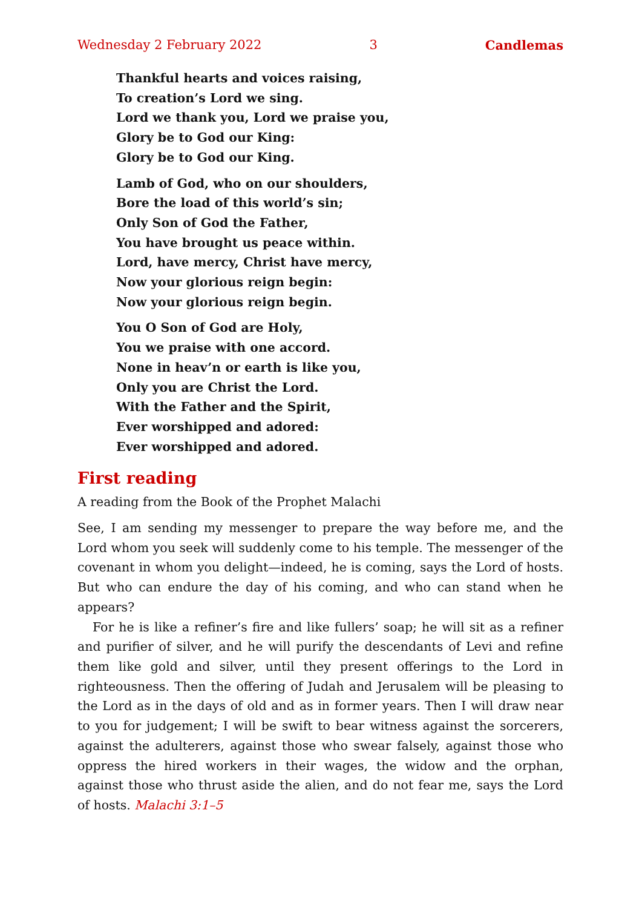Wednesday 2 February 2022 3 Candlemas
Thankful hearts and voices raising,
To creation’s Lord we sing.
Lord we thank you, Lord we praise you,
Glory be to God our King:
Glory be to God our King.
Lamb of God, who on our shoulders,
Bore the load of this world’s sin;
Only Son of God the Father,
You have brought us peace within.
Lord, have mercy, Christ have mercy,
Now your glorious reign begin:
Now your glorious reign begin.
You O Son of God are Holy,
You we praise with one accord.
None in heav’n or earth is like you,
Only you are Christ the Lord.
With the Father and the Spirit,
Ever worshipped and adored:
Ever worshipped and adored.
First reading
A reading from the Book of the Prophet Malachi
See, I am sending my messenger to prepare the way before me, and the Lord whom you seek will suddenly come to his temple. The messenger of the covenant in whom you delight—indeed, he is coming, says the Lord of hosts. But who can endure the day of his coming, and who can stand when he appears?
For he is like a refiner’s fire and like fullers’ soap; he will sit as a refiner and purifier of silver, and he will purify the descendants of Levi and refine them like gold and silver, until they present offerings to the Lord in righteousness. Then the offering of Judah and Jerusalem will be pleasing to the Lord as in the days of old and as in former years. Then I will draw near to you for judgement; I will be swift to bear witness against the sorcerers, against the adulterers, against those who swear falsely, against those who oppress the hired workers in their wages, the widow and the orphan, against those who thrust aside the alien, and do not fear me, says the Lord of hosts. Malachi 3:1–5